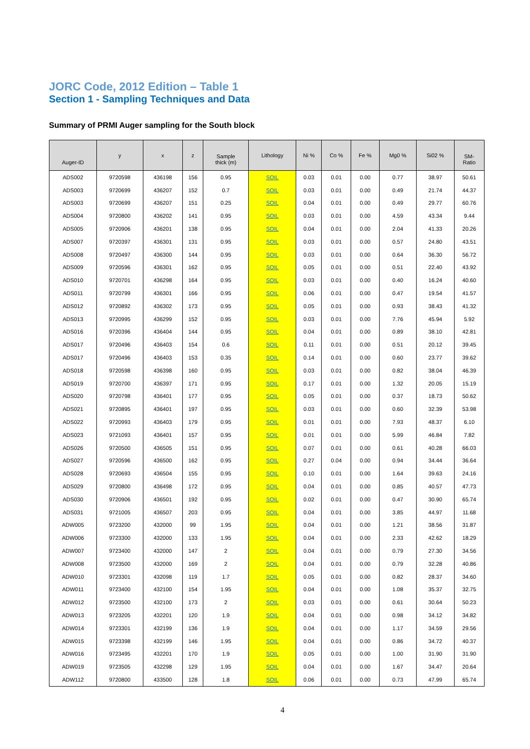JORC Code, 2012 Edition – Table 1
Section 1 - Sampling Techniques and Data
Summary of PRMI Auger sampling for the South block
| Auger-ID | y | x | z | Sample thick (m) | Lithology | Ni % | Co % | Fe % | Mg0 % | Si02 % | SM- Ratio |
| --- | --- | --- | --- | --- | --- | --- | --- | --- | --- | --- | --- |
| ADS002 | 9720598 | 436198 | 156 | 0.95 | SOIL | 0.03 | 0.01 | 0.00 | 0.77 | 38.97 | 50.61 |
| ADS003 | 9720699 | 436207 | 152 | 0.7 | SOIL | 0.03 | 0.01 | 0.00 | 0.49 | 21.74 | 44.37 |
| ADS003 | 9720699 | 436207 | 151 | 0.25 | SOIL | 0.04 | 0.01 | 0.00 | 0.49 | 29.77 | 60.76 |
| ADS004 | 9720800 | 436202 | 141 | 0.95 | SOIL | 0.03 | 0.01 | 0.00 | 4.59 | 43.34 | 9.44 |
| ADS005 | 9720906 | 436201 | 138 | 0.95 | SOIL | 0.04 | 0.01 | 0.00 | 2.04 | 41.33 | 20.26 |
| ADS007 | 9720397 | 436301 | 131 | 0.95 | SOIL | 0.03 | 0.01 | 0.00 | 0.57 | 24.80 | 43.51 |
| ADS008 | 9720497 | 436300 | 144 | 0.95 | SOIL | 0.03 | 0.01 | 0.00 | 0.64 | 36.30 | 56.72 |
| ADS009 | 9720596 | 436301 | 162 | 0.95 | SOIL | 0.05 | 0.01 | 0.00 | 0.51 | 22.40 | 43.92 |
| ADS010 | 9720701 | 436298 | 164 | 0.95 | SOIL | 0.03 | 0.01 | 0.00 | 0.40 | 16.24 | 40.60 |
| ADS011 | 9720799 | 436301 | 166 | 0.95 | SOIL | 0.06 | 0.01 | 0.00 | 0.47 | 19.54 | 41.57 |
| ADS012 | 9720892 | 436302 | 173 | 0.95 | SOIL | 0.05 | 0.01 | 0.00 | 0.93 | 38.43 | 41.32 |
| ADS013 | 9720995 | 436299 | 152 | 0.95 | SOIL | 0.03 | 0.01 | 0.00 | 7.76 | 45.94 | 5.92 |
| ADS016 | 9720396 | 436404 | 144 | 0.95 | SOIL | 0.04 | 0.01 | 0.00 | 0.89 | 38.10 | 42.81 |
| ADS017 | 9720496 | 436403 | 154 | 0.6 | SOIL | 0.11 | 0.01 | 0.00 | 0.51 | 20.12 | 39.45 |
| ADS017 | 9720496 | 436403 | 153 | 0.35 | SOIL | 0.14 | 0.01 | 0.00 | 0.60 | 23.77 | 39.62 |
| ADS018 | 9720598 | 436398 | 160 | 0.95 | SOIL | 0.03 | 0.01 | 0.00 | 0.82 | 38.04 | 46.39 |
| ADS019 | 9720700 | 436397 | 171 | 0.95 | SOIL | 0.17 | 0.01 | 0.00 | 1.32 | 20.05 | 15.19 |
| ADS020 | 9720798 | 436401 | 177 | 0.95 | SOIL | 0.05 | 0.01 | 0.00 | 0.37 | 18.73 | 50.62 |
| ADS021 | 9720895 | 436401 | 197 | 0.95 | SOIL | 0.03 | 0.01 | 0.00 | 0.60 | 32.39 | 53.98 |
| ADS022 | 9720993 | 436403 | 179 | 0.95 | SOIL | 0.01 | 0.01 | 0.00 | 7.93 | 48.37 | 6.10 |
| ADS023 | 9721093 | 436401 | 157 | 0.95 | SOIL | 0.01 | 0.01 | 0.00 | 5.99 | 46.84 | 7.82 |
| ADS026 | 9720500 | 436505 | 151 | 0.95 | SOIL | 0.07 | 0.01 | 0.00 | 0.61 | 40.28 | 66.03 |
| ADS027 | 9720596 | 436500 | 162 | 0.95 | SOIL | 0.27 | 0.04 | 0.00 | 0.94 | 34.44 | 36.64 |
| ADS028 | 9720693 | 436504 | 155 | 0.95 | SOIL | 0.10 | 0.01 | 0.00 | 1.64 | 39.63 | 24.16 |
| ADS029 | 9720800 | 436498 | 172 | 0.95 | SOIL | 0.04 | 0.01 | 0.00 | 0.85 | 40.57 | 47.73 |
| ADS030 | 9720906 | 436501 | 192 | 0.95 | SOIL | 0.02 | 0.01 | 0.00 | 0.47 | 30.90 | 65.74 |
| ADS031 | 9721005 | 436507 | 203 | 0.95 | SOIL | 0.04 | 0.01 | 0.00 | 3.85 | 44.97 | 11.68 |
| ADW005 | 9723200 | 432000 | 99 | 1.95 | SOIL | 0.04 | 0.01 | 0.00 | 1.21 | 38.56 | 31.87 |
| ADW006 | 9723300 | 432000 | 133 | 1.95 | SOIL | 0.04 | 0.01 | 0.00 | 2.33 | 42.62 | 18.29 |
| ADW007 | 9723400 | 432000 | 147 | 2 | SOIL | 0.04 | 0.01 | 0.00 | 0.79 | 27.30 | 34.56 |
| ADW008 | 9723500 | 432000 | 169 | 2 | SOIL | 0.04 | 0.01 | 0.00 | 0.79 | 32.28 | 40.86 |
| ADW010 | 9723301 | 432098 | 119 | 1.7 | SOIL | 0.05 | 0.01 | 0.00 | 0.82 | 28.37 | 34.60 |
| ADW011 | 9723400 | 432100 | 154 | 1.95 | SOIL | 0.04 | 0.01 | 0.00 | 1.08 | 35.37 | 32.75 |
| ADW012 | 9723500 | 432100 | 173 | 2 | SOIL | 0.03 | 0.01 | 0.00 | 0.61 | 30.64 | 50.23 |
| ADW013 | 9723205 | 432201 | 120 | 1.9 | SOIL | 0.04 | 0.01 | 0.00 | 0.98 | 34.12 | 34.82 |
| ADW014 | 9723301 | 432199 | 136 | 1.9 | SOIL | 0.04 | 0.01 | 0.00 | 1.17 | 34.59 | 29.56 |
| ADW015 | 9723398 | 432199 | 146 | 1.95 | SOIL | 0.04 | 0.01 | 0.00 | 0.86 | 34.72 | 40.37 |
| ADW016 | 9723495 | 432201 | 170 | 1.9 | SOIL | 0.05 | 0.01 | 0.00 | 1.00 | 31.90 | 31.90 |
| ADW019 | 9723505 | 432298 | 129 | 1.95 | SOIL | 0.04 | 0.01 | 0.00 | 1.67 | 34.47 | 20.64 |
| ADW112 | 9720800 | 433500 | 128 | 1.8 | SOIL | 0.06 | 0.01 | 0.00 | 0.73 | 47.99 | 65.74 |
4